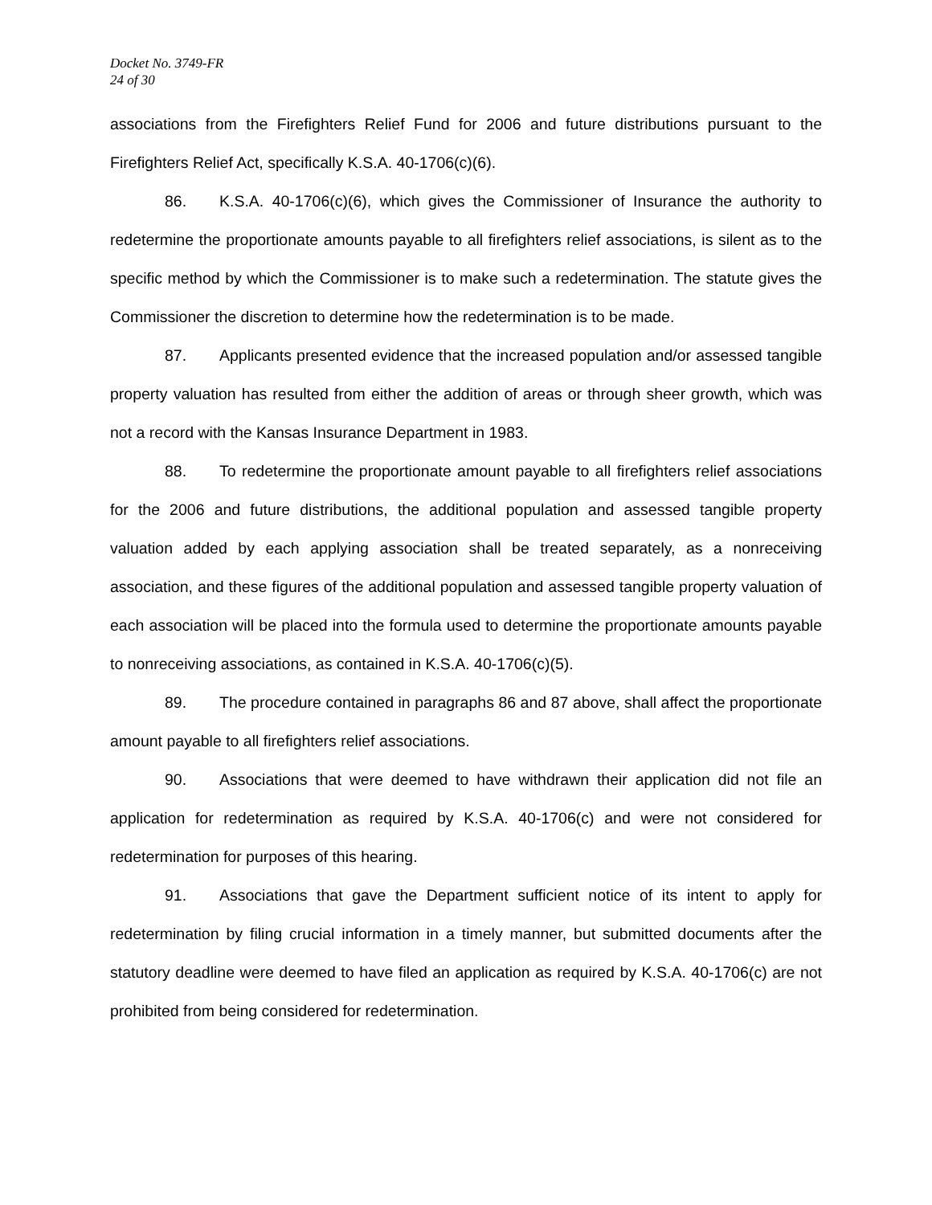Docket No. 3749-FR
24 of 30
associations from the Firefighters Relief Fund for 2006 and future distributions pursuant to the Firefighters Relief Act, specifically K.S.A. 40-1706(c)(6).
86. K.S.A. 40-1706(c)(6), which gives the Commissioner of Insurance the authority to redetermine the proportionate amounts payable to all firefighters relief associations, is silent as to the specific method by which the Commissioner is to make such a redetermination. The statute gives the Commissioner the discretion to determine how the redetermination is to be made.
87. Applicants presented evidence that the increased population and/or assessed tangible property valuation has resulted from either the addition of areas or through sheer growth, which was not a record with the Kansas Insurance Department in 1983.
88. To redetermine the proportionate amount payable to all firefighters relief associations for the 2006 and future distributions, the additional population and assessed tangible property valuation added by each applying association shall be treated separately, as a nonreceiving association, and these figures of the additional population and assessed tangible property valuation of each association will be placed into the formula used to determine the proportionate amounts payable to nonreceiving associations, as contained in K.S.A. 40-1706(c)(5).
89. The procedure contained in paragraphs 86 and 87 above, shall affect the proportionate amount payable to all firefighters relief associations.
90. Associations that were deemed to have withdrawn their application did not file an application for redetermination as required by K.S.A. 40-1706(c) and were not considered for redetermination for purposes of this hearing.
91. Associations that gave the Department sufficient notice of its intent to apply for redetermination by filing crucial information in a timely manner, but submitted documents after the statutory deadline were deemed to have filed an application as required by K.S.A. 40-1706(c) are not prohibited from being considered for redetermination.